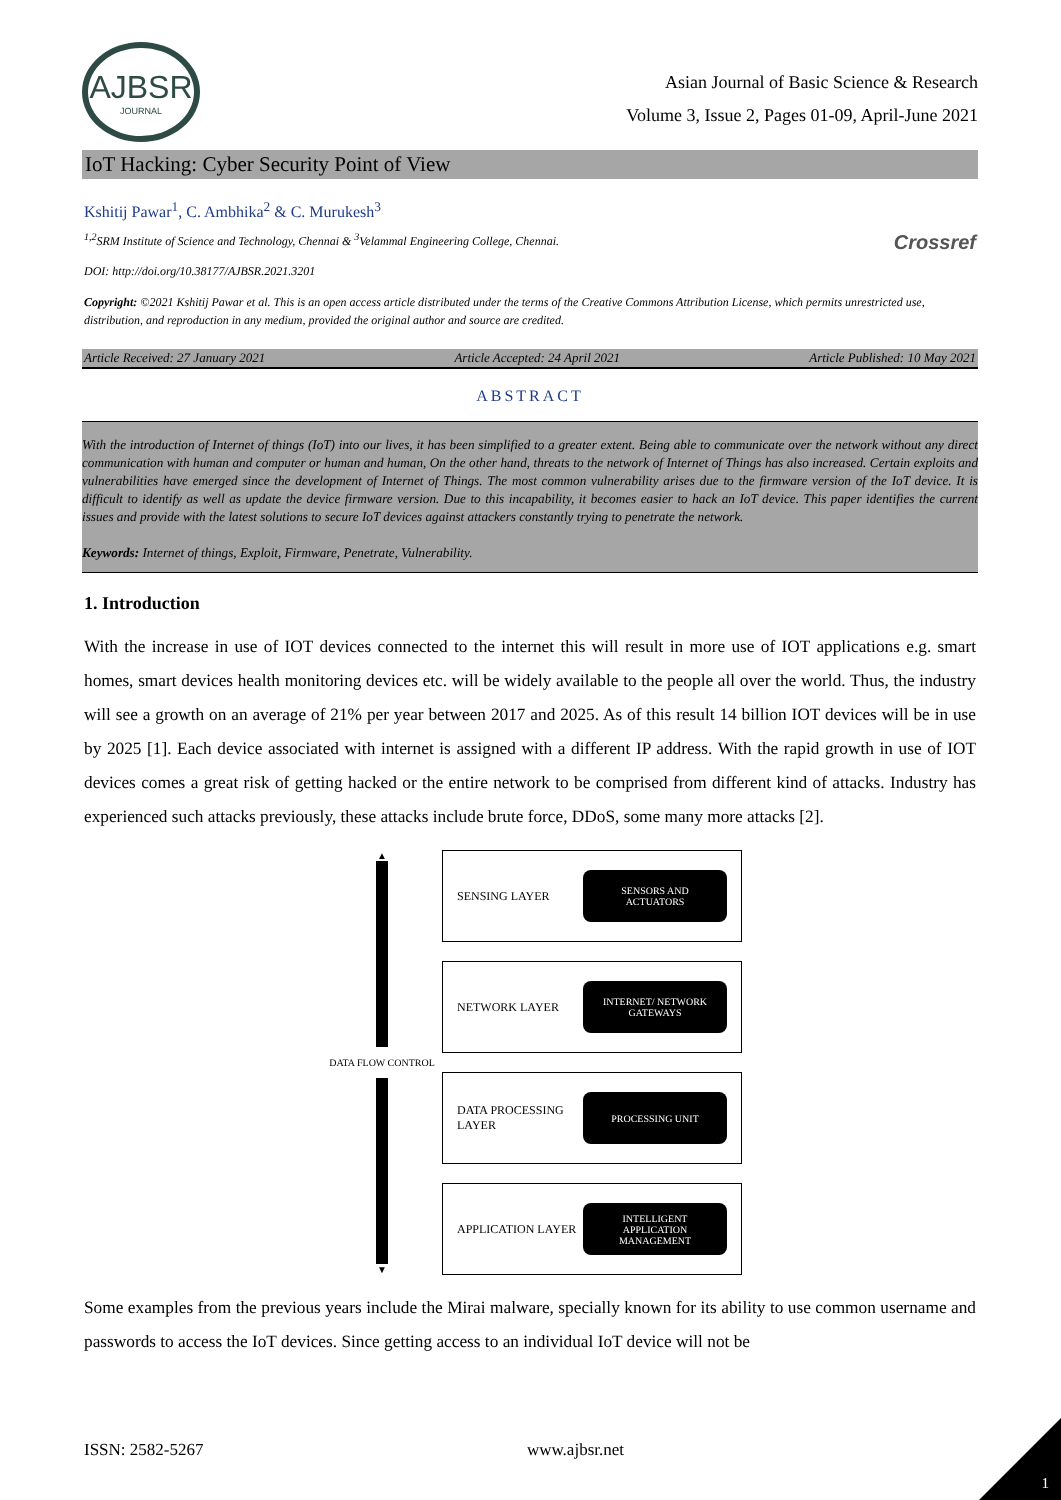AJBSR
JOURNAL
Asian Journal of Basic Science & Research
Volume 3, Issue 2, Pages 01-09, April-June 2021
IoT Hacking: Cyber Security Point of View
Kshitij Pawar<sup>1</sup>, C. Ambhika<sup>2</sup> & C. Murukesh<sup>3</sup>
<sup>1,2</sup>SRM Institute of Science and Technology, Chennai & <sup>3</sup>Velammal Engineering College, Chennai.
DOI: http://doi.org/10.38177/AJBSR.2021.3201
Crossref
Copyright: ©2021 Kshitij Pawar et al. This is an open access article distributed under the terms of the Creative Commons Attribution License, which permits unrestricted use, distribution, and reproduction in any medium, provided the original author and source are credited.
Article Received: 27 January 2021 Article Accepted: 24 April 2021 Article Published: 10 May 2021
ABSTRACT
With the introduction of Internet of things (IoT) into our lives, it has been simplified to a greater extent. Being able to communicate over the network without any direct communication with human and computer or human and human, On the other hand, threats to the network of Internet of Things has also increased. Certain exploits and vulnerabilities have emerged since the development of Internet of Things. The most common vulnerability arises due to the firmware version of the IoT device. It is difficult to identify as well as update the device firmware version. Due to this incapability, it becomes easier to hack an IoT device. This paper identifies the current issues and provide with the latest solutions to secure IoT devices against attackers constantly trying to penetrate the network.
Keywords: Internet of things, Exploit, Firmware, Penetrate, Vulnerability.
1. Introduction
With the increase in use of IOT devices connected to the internet this will result in more use of IOT applications e.g. smart homes, smart devices health monitoring devices etc. will be widely available to the people all over the world. Thus, the industry will see a growth on an average of 21% per year between 2017 and 2025. As of this result 14 billion IOT devices will be in use by 2025 [1]. Each device associated with internet is assigned with a different IP address. With the rapid growth in use of IOT devices comes a great risk of getting hacked or the entire network to be comprised from different kind of attacks. Industry has experienced such attacks previously, these attacks include brute force, DDoS, some many more attacks [2].
▲
DATA FLOW CONTROL
▼
SENSING LAYER
SENSORS AND
ACTUATORS
NETWORK LAYER
INTERNET/ NETWORK
GATEWAYS
DATA PROCESSING
LAYER
PROCESSING UNIT
APPLICATION LAYER
INTELLIGENT
APPLICATION
MANAGEMENT
Some examples from the previous years include the Mirai malware, specially known for its ability to use common username and passwords to access the IoT devices. Since getting access to an individual IoT device will not be
ISSN: 2582-5267 www.ajbsr.net
1